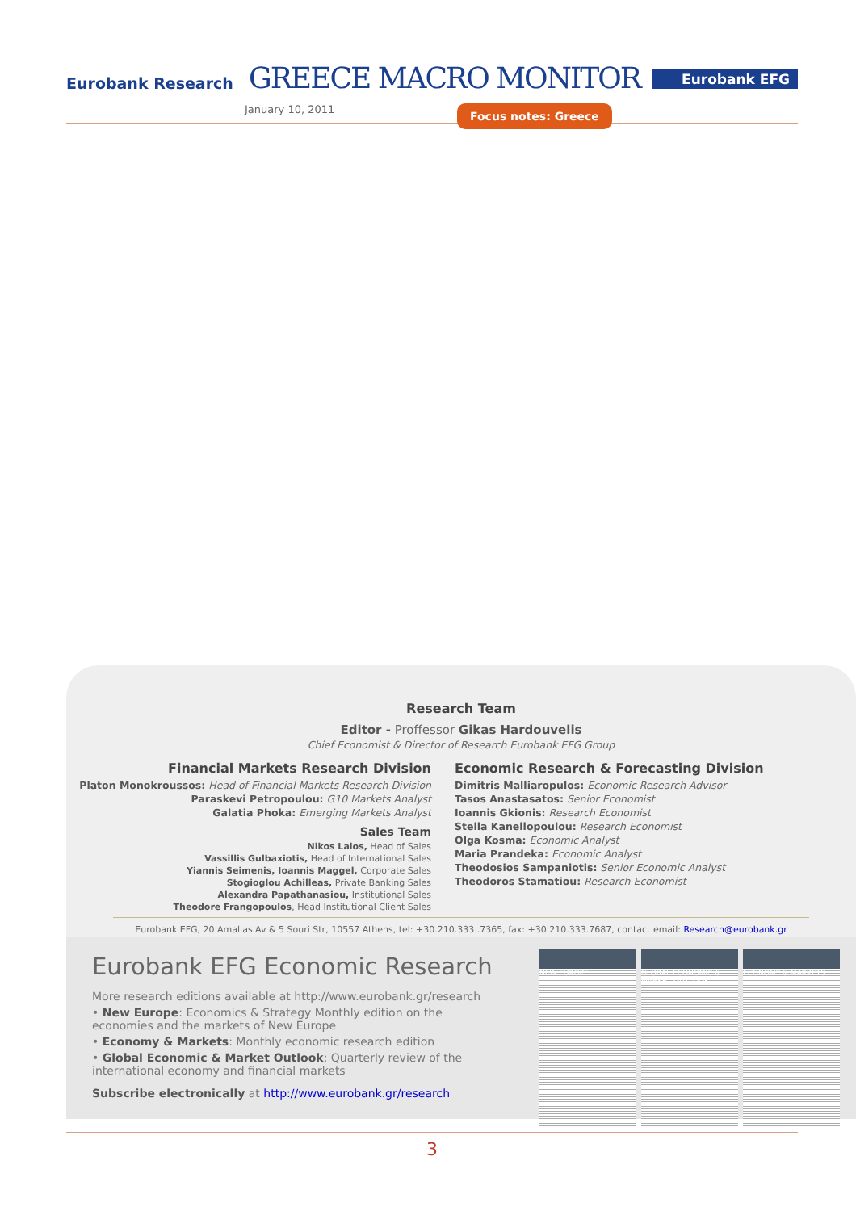Eurobank Research GREECE MACRO MONITOR
January 10, 2011 Focus notes: Greece
Eurobank EFG
Research Team
Editor - Proffessor Gikas Hardouvelis
Chief Economist & Director of Research Eurobank EFG Group
Financial Markets Research Division
Platon Monokroussos: Head of Financial Markets Research Division
Paraskevi Petropoulou: G10 Markets Analyst
Galatia Phoka: Emerging Markets Analyst
Sales Team
Nikos Laios, Head of Sales
Vassillis Gulbaxiotis, Head of International Sales
Yiannis Seimenis, Ioannis Maggel, Corporate Sales
Stogioglou Achilleas, Private Banking Sales
Alexandra Papathanasiou, Institutional Sales
Theodore Frangopoulos, Head Institutional Client Sales
Economic Research & Forecasting Division
Dimitris Malliaropulos: Economic Research Advisor
Tasos Anastasatos: Senior Economist
Ioannis Gkionis: Research Economist
Stella Kanellopoulou: Research Economist
Olga Kosma: Economic Analyst
Maria Prandeka: Economic Analyst
Theodosios Sampaniotis: Senior Economic Analyst
Theodoros Stamatiou: Research Economist
Eurobank EFG, 20 Amalias Av & 5 Souri Str, 10557 Athens, tel: +30.210.333 .7365, fax: +30.210.333.7687, contact email: Research@eurobank.gr
Eurobank EFG Economic Research
More research editions available at http://www.eurobank.gr/research
• New Europe: Economics & Strategy Monthly edition on the economies and the markets of New Europe
• Economy & Markets: Monthly economic research edition
• Global Economic & Market Outlook: Quarterly review of the international economy and financial markets
Subscribe electronically at http://www.eurobank.gr/research
NEW EUROPE GLOBAL ECONOMIC & MARKET OUTLOOK
ECONOMY & MARKETS
3